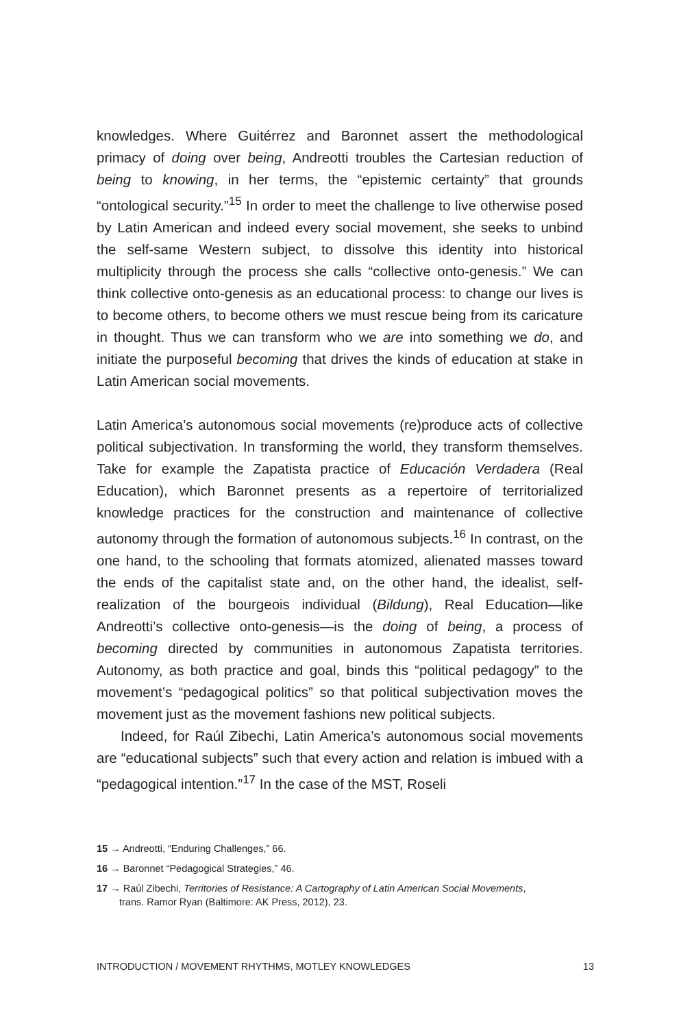knowledges. Where Guitérrez and Baronnet assert the methodological primacy of doing over being, Andreotti troubles the Cartesian reduction of being to knowing, in her terms, the “epistemic certainty” that grounds “ontological security.”<sup>15</sup> In order to meet the challenge to live otherwise posed by Latin American and indeed every social movement, she seeks to unbind the self-same Western subject, to dissolve this identity into historical multiplicity through the process she calls “collective onto-genesis.” We can think collective onto-genesis as an educational process: to change our lives is to become others, to become others we must rescue being from its caricature in thought. Thus we can transform who we are into something we do, and initiate the purposeful becoming that drives the kinds of education at stake in Latin American social movements.
Latin America’s autonomous social movements (re)produce acts of collective political subjectivation. In transforming the world, they transform themselves. Take for example the Zapatista practice of Educación Verdadera (Real Education), which Baronnet presents as a repertoire of territorialized knowledge practices for the construction and maintenance of collective autonomy through the formation of autonomous subjects.<sup>16</sup> In contrast, on the one hand, to the schooling that formats atomized, alienated masses toward the ends of the capitalist state and, on the other hand, the idealist, self-realization of the bourgeois individual (Bildung), Real Education—like Andreotti’s collective onto-genesis—is the doing of being, a process of becoming directed by communities in autonomous Zapatista territories. Autonomy, as both practice and goal, binds this “political pedagogy” to the movement’s “pedagogical politics” so that political subjectivation moves the movement just as the movement fashions new political subjects.
Indeed, for Raúl Zibechi, Latin America’s autonomous social movements are “educational subjects” such that every action and relation is imbued with a “pedagogical intention.”<sup>17</sup> In the case of the MST, Roseli
15 → Andreotti, “Enduring Challenges,” 66.
16 → Baronnet “Pedagogical Strategies,” 46.
17 → Raúl Zibechi, Territories of Resistance: A Cartography of Latin American Social Movements, trans. Ramor Ryan (Baltimore: AK Press, 2012), 23.
INTRODUCTION / MOVEMENT RHYTHMS, MOTLEY KNOWLEDGES 13